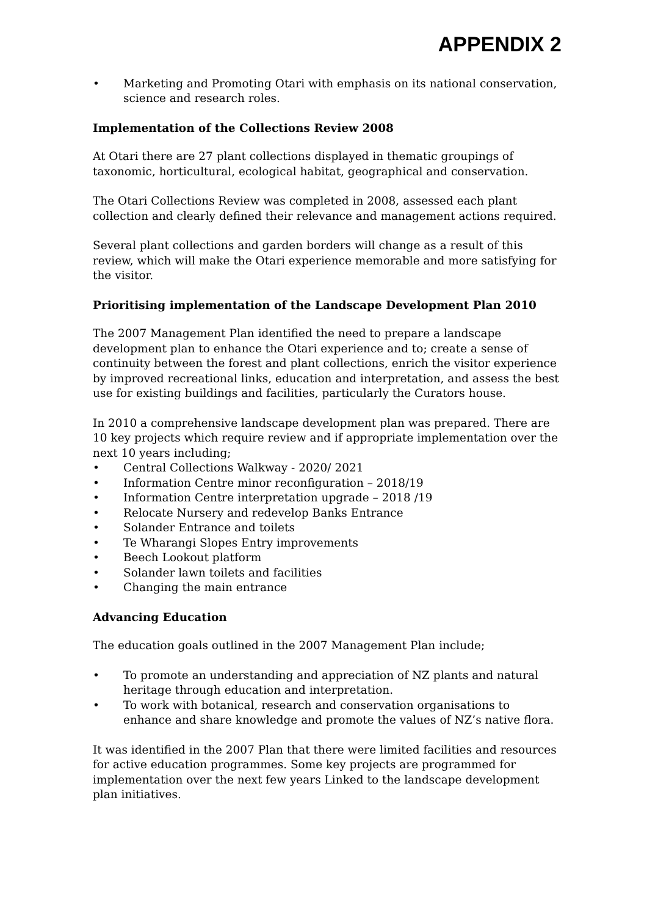APPENDIX 2
• Marketing and Promoting Otari with emphasis on its national conservation, science and research roles.
Implementation of the Collections Review 2008
At Otari there are 27 plant collections displayed in thematic groupings of taxonomic, horticultural, ecological habitat, geographical and conservation.
The Otari Collections Review was completed in 2008, assessed each plant collection and clearly defined their relevance and management actions required.
Several plant collections and garden borders will change as a result of this review, which will make the Otari experience memorable and more satisfying for the visitor.
Prioritising implementation of the Landscape Development Plan 2010
The 2007 Management Plan identified the need to prepare a landscape development plan to enhance the Otari experience and to; create a sense of continuity between the forest and plant collections, enrich the visitor experience by improved recreational links, education and interpretation, and assess the best use for existing buildings and facilities, particularly the Curators house.
In 2010 a comprehensive landscape development plan was prepared. There are 10 key projects which require review and if appropriate implementation over the next 10 years including;
• Central Collections Walkway - 2020/ 2021
• Information Centre minor reconfiguration – 2018/19
• Information Centre interpretation upgrade – 2018 /19
• Relocate Nursery and redevelop Banks Entrance
• Solander Entrance and toilets
• Te Wharangi Slopes Entry improvements
• Beech Lookout platform
• Solander lawn toilets and facilities
• Changing the main entrance
Advancing Education
The education goals outlined in the 2007 Management Plan include;
• To promote an understanding and appreciation of NZ plants and natural heritage through education and interpretation.
• To work with botanical, research and conservation organisations to enhance and share knowledge and promote the values of NZ’s native flora.
It was identified in the 2007 Plan that there were limited facilities and resources for active education programmes. Some key projects are programmed for implementation over the next few years Linked to the landscape development plan initiatives.